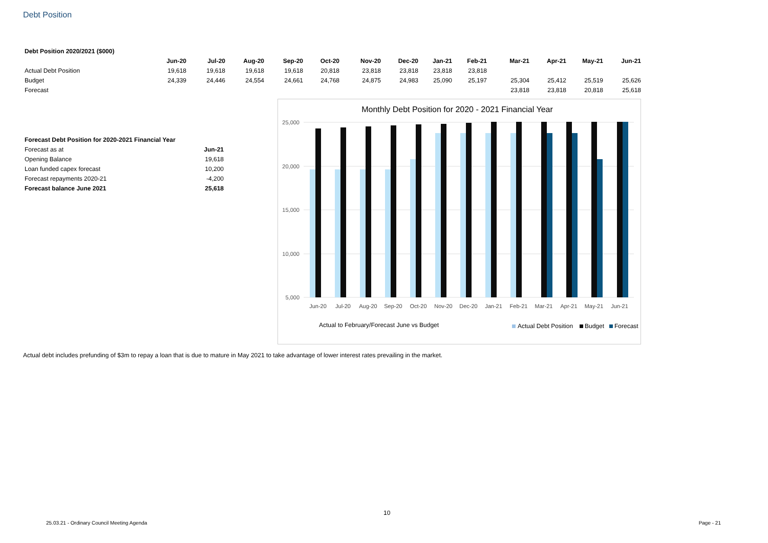Debt Position
| Debt Position 2020/2021 ($000) | | | | | | | | | | | | | |
| --- | --- | --- | --- | --- | --- | --- | --- | --- | --- | --- | --- | --- | --- |
| | Jun-20 | Jul-20 | Aug-20 | Sep-20 | Oct-20 | Nov-20 | Dec-20 | Jan-21 | Feb-21 | Mar-21 | Apr-21 | May-21 | Jun-21 |
| Actual Debt Position | 19,618 | 19,618 | 19,618 | 19,618 | 20,818 | 23,818 | 23,818 | 23,818 | 23,818 | | | | |
| Budget | 24,339 | 24,446 | 24,554 | 24,661 | 24,768 | 24,875 | 24,983 | 25,090 | 25,197 | 25,304 | 25,412 | 25,519 | 25,626 |
| Forecast | | | | | | | | | | 23,818 | 23,818 | 20,818 | 25,618 |
| Forecast Debt Position for 2020-2021 Financial Year | |
| Forecast as at | Jun-21 |
| Opening Balance | 19,618 |
| Loan funded capex forecast | 10,200 |
| Forecast repayments 2020-21 | -4,200 |
| Forecast balance June 2021 | 25,618 |
Monthly Debt Position for 2020 - 2021 Financial Year
25,000
20,000
15,000
10,000
5,000
Jun-20
Jul-20
Aug-20
Sep-20
Oct-20
Nov-20
Dec-20
Jan-21
Feb-21
Mar-21
Apr-21
May-21
Jun-21
Actual to February/Forecast June vs Budget
Actual Debt Position
Budget
Forecast
Actual debt includes prefunding of $3m to repay a loan that is due to mature in May 2021 to take advantage of lower interest rates prevailing in the market.
10
25.03.21 - Ordinary Council Meeting Agenda
Page - 21